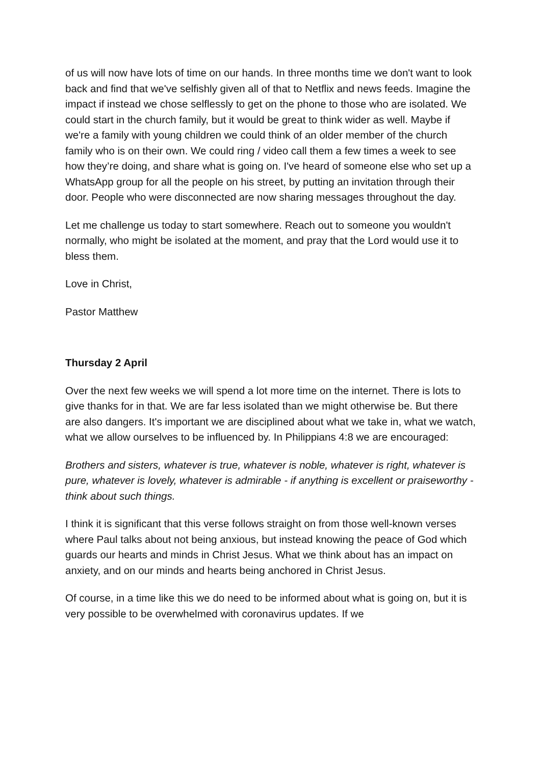of us will now have lots of time on our hands. In three months time we don't want to look back and find that we've selfishly given all of that to Netflix and news feeds. Imagine the impact if instead we chose selflessly to get on the phone to those who are isolated. We could start in the church family, but it would be great to think wider as well. Maybe if we're a family with young children we could think of an older member of the church family who is on their own. We could ring / video call them a few times a week to see how they’re doing, and share what is going on. I've heard of someone else who set up a WhatsApp group for all the people on his street, by putting an invitation through their door. People who were disconnected are now sharing messages throughout the day.
Let me challenge us today to start somewhere. Reach out to someone you wouldn't normally, who might be isolated at the moment, and pray that the Lord would use it to bless them.
Love in Christ,
Pastor Matthew
Thursday 2 April
Over the next few weeks we will spend a lot more time on the internet. There is lots to give thanks for in that. We are far less isolated than we might otherwise be. But there are also dangers. It's important we are disciplined about what we take in, what we watch, what we allow ourselves to be influenced by. In Philippians 4:8 we are encouraged:
Brothers and sisters, whatever is true, whatever is noble, whatever is right, whatever is pure, whatever is lovely, whatever is admirable - if anything is excellent or praiseworthy - think about such things.
I think it is significant that this verse follows straight on from those well-known verses where Paul talks about not being anxious, but instead knowing the peace of God which guards our hearts and minds in Christ Jesus. What we think about has an impact on anxiety, and on our minds and hearts being anchored in Christ Jesus.
Of course, in a time like this we do need to be informed about what is going on, but it is very possible to be overwhelmed with coronavirus updates. If we